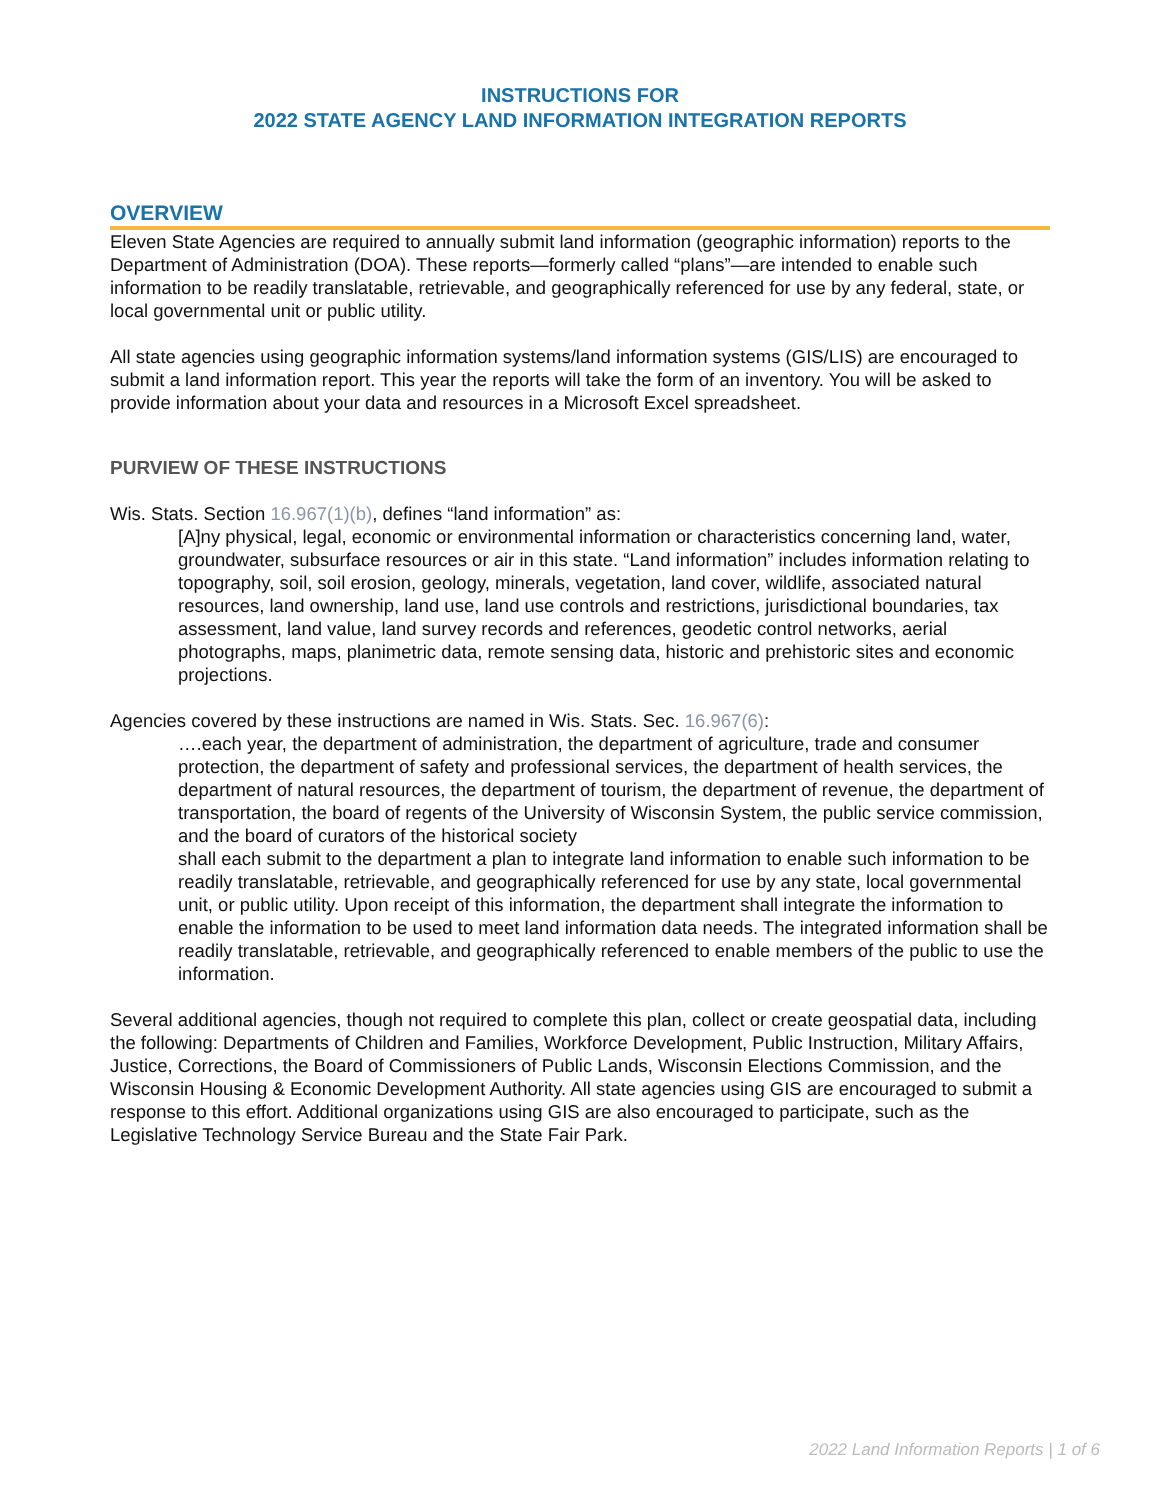INSTRUCTIONS FOR
2022 STATE AGENCY LAND INFORMATION INTEGRATION REPORTS
OVERVIEW
Eleven State Agencies are required to annually submit land information (geographic information) reports to the Department of Administration (DOA). These reports—formerly called “plans”—are intended to enable such information to be readily translatable, retrievable, and geographically referenced for use by any federal, state, or local governmental unit or public utility.
All state agencies using geographic information systems/land information systems (GIS/LIS) are encouraged to submit a land information report. This year the reports will take the form of an inventory. You will be asked to provide information about your data and resources in a Microsoft Excel spreadsheet.
PURVIEW OF THESE INSTRUCTIONS
Wis. Stats. Section 16.967(1)(b), defines “land information” as:
[A]ny physical, legal, economic or environmental information or characteristics concerning land, water, groundwater, subsurface resources or air in this state. “Land information” includes information relating to topography, soil, soil erosion, geology, minerals, vegetation, land cover, wildlife, associated natural resources, land ownership, land use, land use controls and restrictions, jurisdictional boundaries, tax assessment, land value, land survey records and references, geodetic control networks, aerial photographs, maps, planimetric data, remote sensing data, historic and prehistoric sites and economic projections.
Agencies covered by these instructions are named in Wis. Stats. Sec. 16.967(6):
….each year, the department of administration, the department of agriculture, trade and consumer protection, the department of safety and professional services, the department of health services, the department of natural resources, the department of tourism, the department of revenue, the department of transportation, the board of regents of the University of Wisconsin System, the public service commission, and the board of curators of the historical society
shall each submit to the department a plan to integrate land information to enable such information to be readily translatable, retrievable, and geographically referenced for use by any state, local governmental unit, or public utility. Upon receipt of this information, the department shall integrate the information to enable the information to be used to meet land information data needs. The integrated information shall be readily translatable, retrievable, and geographically referenced to enable members of the public to use the information.
Several additional agencies, though not required to complete this plan, collect or create geospatial data, including the following: Departments of Children and Families, Workforce Development, Public Instruction, Military Affairs, Justice, Corrections, the Board of Commissioners of Public Lands, Wisconsin Elections Commission, and the Wisconsin Housing & Economic Development Authority. All state agencies using GIS are encouraged to submit a response to this effort. Additional organizations using GIS are also encouraged to participate, such as the Legislative Technology Service Bureau and the State Fair Park.
2022 Land Information Reports | 1 of 6